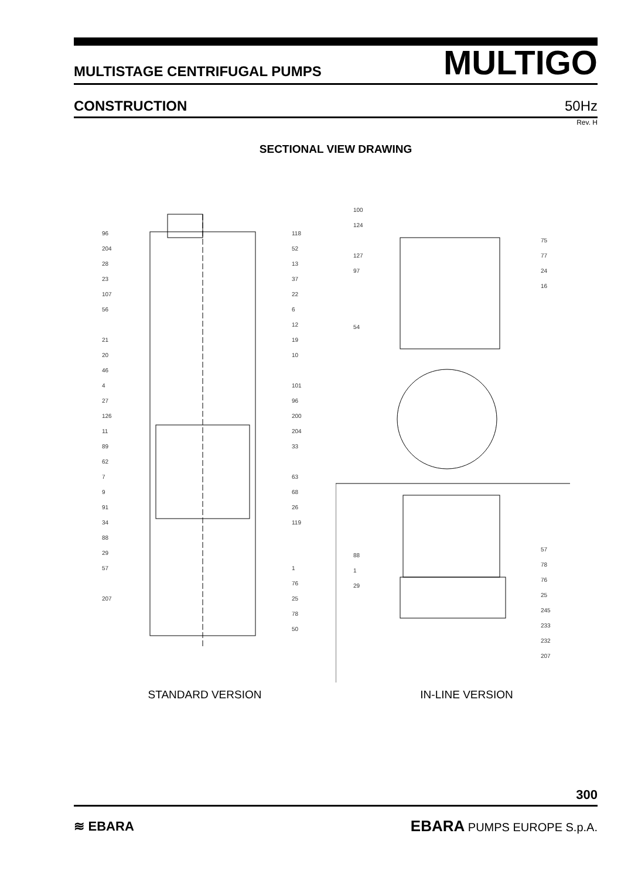MULTISTAGE CENTRIFUGAL PUMPS
MULTIGO
CONSTRUCTION
50Hz
Rev. H
SECTIONAL VIEW DRAWING
96
204
28
23
107
56
21
20
46
4
27
126
11
89
62
7
9
91
34
88
29
57
207
118
52
13
37
22
6
12
19
10
101
96
200
204
33
63
68
26
119
1
76
25
78
50
100
124
127
97
75
77
24
16
54
88
1
29
57
78
76
25
245
233
232
207
STANDARD VERSION IN-LINE VERSION
300
≋ EBARA
EBARA PUMPS EUROPE S.p.A.